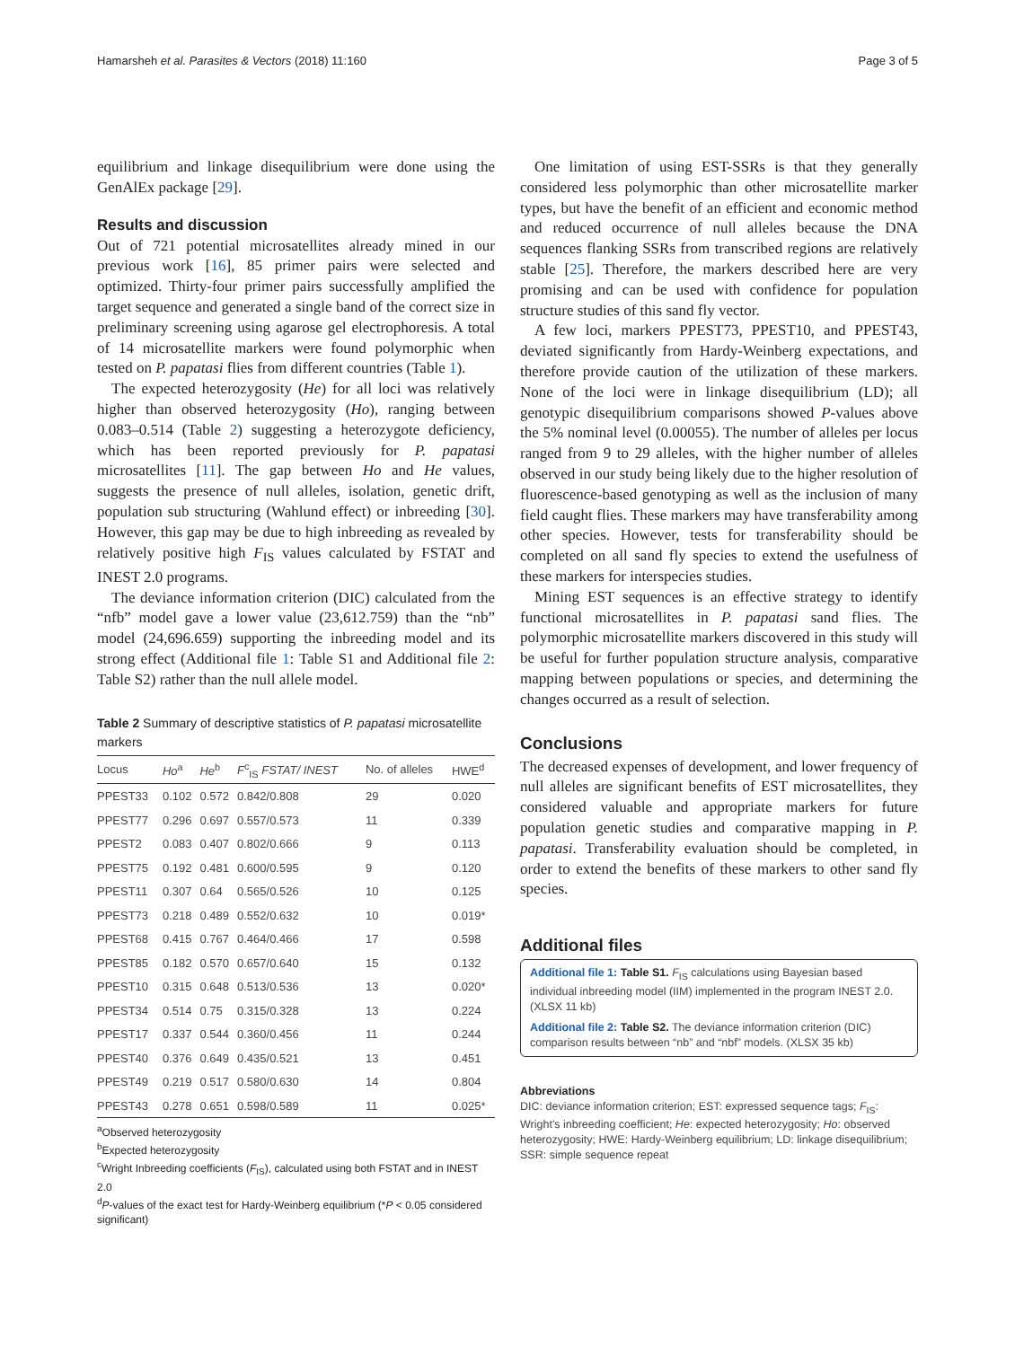Hamarsheh et al. Parasites & Vectors (2018) 11:160 Page 3 of 5
equilibrium and linkage disequilibrium were done using the GenAlEx package [29].
Results and discussion
Out of 721 potential microsatellites already mined in our previous work [16], 85 primer pairs were selected and optimized. Thirty-four primer pairs successfully amplified the target sequence and generated a single band of the correct size in preliminary screening using agarose gel electrophoresis. A total of 14 microsatellite markers were found polymorphic when tested on P. papatasi flies from different countries (Table 1).
The expected heterozygosity (He) for all loci was relatively higher than observed heterozygosity (Ho), ranging between 0.083–0.514 (Table 2) suggesting a heterozygote deficiency, which has been reported previously for P. papatasi microsatellites [11]. The gap between Ho and He values, suggests the presence of null alleles, isolation, genetic drift, population sub structuring (Wahlund effect) or inbreeding [30]. However, this gap may be due to high inbreeding as revealed by relatively positive high F<sub>IS</sub> values calculated by FSTAT and INEST 2.0 programs.
The deviance information criterion (DIC) calculated from the “nfb” model gave a lower value (23,612.759) than the “nb” model (24,696.659) supporting the inbreeding model and its strong effect (Additional file 1: Table S1 and Additional file 2: Table S2) rather than the null allele model.
Table 2 Summary of descriptive statistics of P. papatasi microsatellite markers
| Locus | Ho<sup>a</sup> | He<sup>b</sup> | F<sup>c</sup><sub>IS</sub> FSTAT/ INEST | No. of alleles | HWE<sup>d</sup> |
| --- | --- | --- | --- | --- | --- |
| PPEST33 | 0.102 | 0.572 | 0.842/0.808 | 29 | 0.020 |
| PPEST77 | 0.296 | 0.697 | 0.557/0.573 | 11 | 0.339 |
| PPEST2 | 0.083 | 0.407 | 0.802/0.666 | 9 | 0.113 |
| PPEST75 | 0.192 | 0.481 | 0.600/0.595 | 9 | 0.120 |
| PPEST11 | 0.307 | 0.64 | 0.565/0.526 | 10 | 0.125 |
| PPEST73 | 0.218 | 0.489 | 0.552/0.632 | 10 | 0.019* |
| PPEST68 | 0.415 | 0.767 | 0.464/0.466 | 17 | 0.598 |
| PPEST85 | 0.182 | 0.570 | 0.657/0.640 | 15 | 0.132 |
| PPEST10 | 0.315 | 0.648 | 0.513/0.536 | 13 | 0.020* |
| PPEST34 | 0.514 | 0.75 | 0.315/0.328 | 13 | 0.224 |
| PPEST17 | 0.337 | 0.544 | 0.360/0.456 | 11 | 0.244 |
| PPEST40 | 0.376 | 0.649 | 0.435/0.521 | 13 | 0.451 |
| PPEST49 | 0.219 | 0.517 | 0.580/0.630 | 14 | 0.804 |
| PPEST43 | 0.278 | 0.651 | 0.598/0.589 | 11 | 0.025* |
<sup>a</sup> Observed heterozygosity
<sup>b</sup> Expected heterozygosity
<sup>c</sup> Wright Inbreeding coefficients (F<sub>IS</sub>), calculated using both FSTAT and in INEST 2.0
<sup>d</sup> P-values of the exact test for Hardy-Weinberg equilibrium (*P < 0.05 considered significant)
One limitation of using EST-SSRs is that they generally considered less polymorphic than other microsatellite marker types, but have the benefit of an efficient and economic method and reduced occurrence of null alleles because the DNA sequences flanking SSRs from transcribed regions are relatively stable [25]. Therefore, the markers described here are very promising and can be used with confidence for population structure studies of this sand fly vector.
A few loci, markers PPEST73, PPEST10, and PPEST43, deviated significantly from Hardy-Weinberg expectations, and therefore provide caution of the utilization of these markers. None of the loci were in linkage disequilibrium (LD); all genotypic disequilibrium comparisons showed P-values above the 5% nominal level (0.00055). The number of alleles per locus ranged from 9 to 29 alleles, with the higher number of alleles observed in our study being likely due to the higher resolution of fluorescence-based genotyping as well as the inclusion of many field caught flies. These markers may have transferability among other species. However, tests for transferability should be completed on all sand fly species to extend the usefulness of these markers for interspecies studies.
Mining EST sequences is an effective strategy to identify functional microsatellites in P. papatasi sand flies. The polymorphic microsatellite markers discovered in this study will be useful for further population structure analysis, comparative mapping between populations or species, and determining the changes occurred as a result of selection.
Conclusions
The decreased expenses of development, and lower frequency of null alleles are significant benefits of EST microsatellites, they considered valuable and appropriate markers for future population genetic studies and comparative mapping in P. papatasi. Transferability evaluation should be completed, in order to extend the benefits of these markers to other sand fly species.
Additional files
Additional file 1: Table S1. F<sub>IS</sub> calculations using Bayesian based individual inbreeding model (IIM) implemented in the program INEST 2.0. (XLSX 11 kb)
Additional file 2: Table S2. The deviance information criterion (DIC) comparison results between “nb” and “nbf” models. (XLSX 35 kb)
Abbreviations
DIC: deviance information criterion; EST: expressed sequence tags; F<sub>IS</sub>: Wright's inbreeding coefficient; He: expected heterozygosity; Ho: observed heterozygosity; HWE: Hardy-Weinberg equilibrium; LD: linkage disequilibrium; SSR: simple sequence repeat